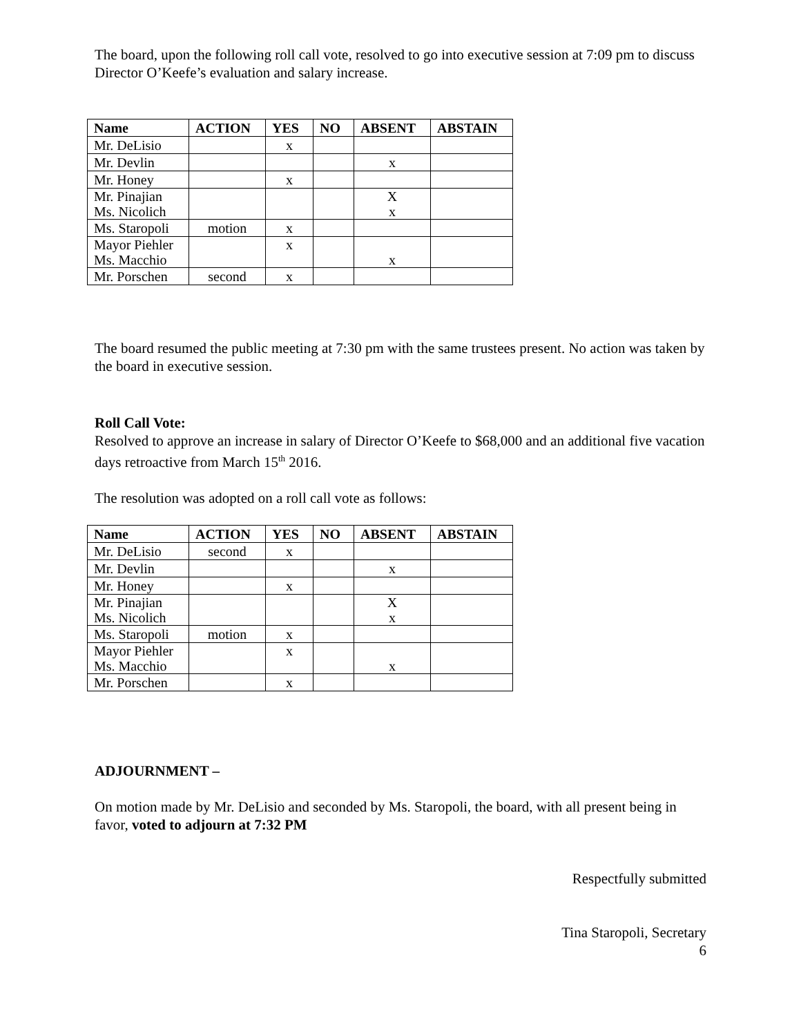The board, upon the following roll call vote, resolved to go into executive session at 7:09 pm to discuss Director O’Keefe’s evaluation and salary increase.
| Name | ACTION | YES | NO | ABSENT | ABSTAIN |
| --- | --- | --- | --- | --- | --- |
| Mr. DeLisio | | x | | | |
| Mr. Devlin | | | | x | |
| Mr. Honey | | x | | | |
| Mr. Pinajian Ms. Nicolich | | | | X x | |
| Ms. Staropoli | motion | x | | | |
| Mayor Piehler Ms. Macchio | | x | | x | |
| Mr. Porschen | second | x | | | |
The board resumed the public meeting at 7:30 pm with the same trustees present. No action was taken by the board in executive session.
Roll Call Vote:
Resolved to approve an increase in salary of Director O’Keefe to $68,000 and an additional five vacation days retroactive from March 15<sup>th</sup> 2016.
The resolution was adopted on a roll call vote as follows:
| Name | ACTION | YES | NO | ABSENT | ABSTAIN |
| --- | --- | --- | --- | --- | --- |
| Mr. DeLisio | second | x | | | |
| Mr. Devlin | | | | x | |
| Mr. Honey | | x | | | |
| Mr. Pinajian Ms. Nicolich | | | | X x | |
| Ms. Staropoli | motion | x | | | |
| Mayor Piehler Ms. Macchio | | x | | x | |
| Mr. Porschen | | x | | | |
ADJOURNMENT –
On motion made by Mr. DeLisio and seconded by Ms. Staropoli, the board, with all present being in favor, voted to adjourn at 7:32 PM
Respectfully submitted
Tina Staropoli, Secretary
6